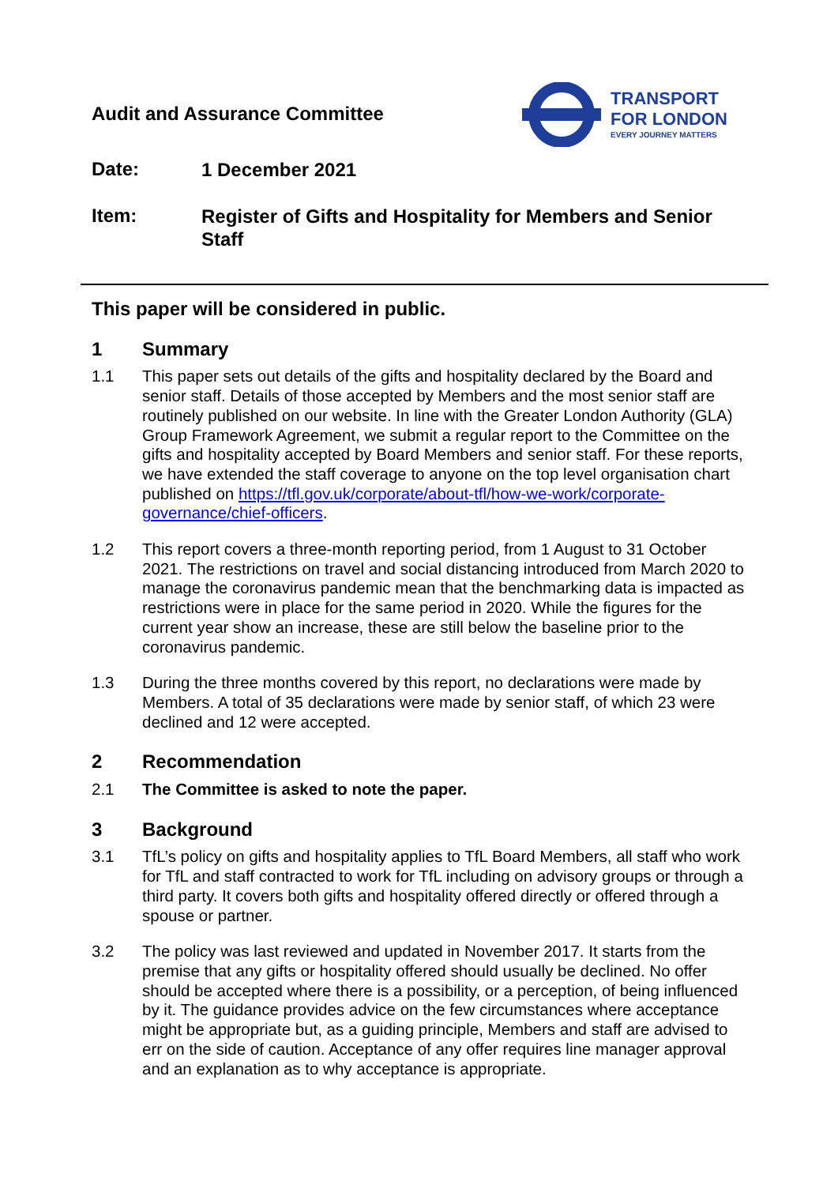Audit and Assurance Committee
TRANSPORT
FOR LONDON
EVERY JOURNEY MATTERS
Date:
1 December 2021
Item:
Register of Gifts and Hospitality for Members and Senior Staff
This paper will be considered in public.
1 Summary
1.1 This paper sets out details of the gifts and hospitality declared by the Board and senior staff. Details of those accepted by Members and the most senior staff are routinely published on our website. In line with the Greater London Authority (GLA) Group Framework Agreement, we submit a regular report to the Committee on the gifts and hospitality accepted by Board Members and senior staff. For these reports, we have extended the staff coverage to anyone on the top level organisation chart published on https://tfl.gov.uk/corporate/about-tfl/how-we-work/corporate-governance/chief-officers.
1.2 This report covers a three-month reporting period, from 1 August to 31 October 2021. The restrictions on travel and social distancing introduced from March 2020 to manage the coronavirus pandemic mean that the benchmarking data is impacted as restrictions were in place for the same period in 2020. While the figures for the current year show an increase, these are still below the baseline prior to the coronavirus pandemic.
1.3 During the three months covered by this report, no declarations were made by Members. A total of 35 declarations were made by senior staff, of which 23 were declined and 12 were accepted.
2 Recommendation
2.1 The Committee is asked to note the paper.
3 Background
3.1 TfL’s policy on gifts and hospitality applies to TfL Board Members, all staff who work for TfL and staff contracted to work for TfL including on advisory groups or through a third party. It covers both gifts and hospitality offered directly or offered through a spouse or partner.
3.2 The policy was last reviewed and updated in November 2017. It starts from the premise that any gifts or hospitality offered should usually be declined. No offer should be accepted where there is a possibility, or a perception, of being influenced by it. The guidance provides advice on the few circumstances where acceptance might be appropriate but, as a guiding principle, Members and staff are advised to err on the side of caution. Acceptance of any offer requires line manager approval and an explanation as to why acceptance is appropriate.